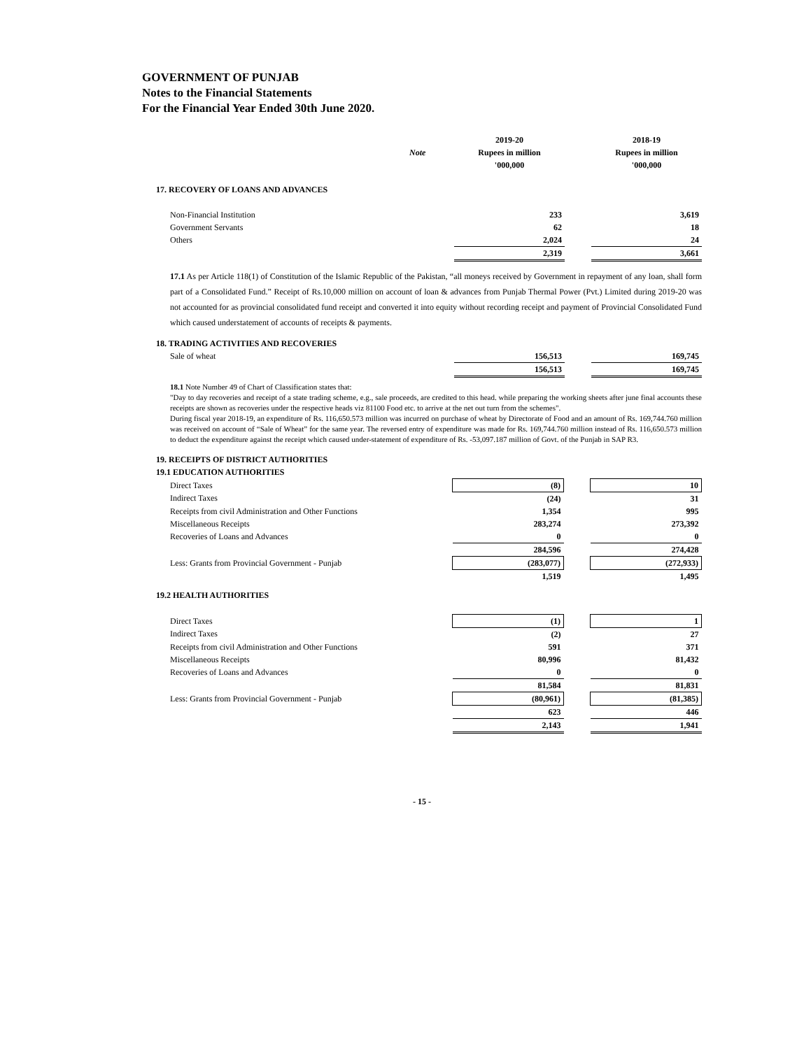GOVERNMENT OF PUNJAB
Notes to the Financial Statements
For the Financial Year Ended 30th June 2020.
| | | 2019-20 | | 2018-19 |
| | Note | Rupees in million | | Rupees in million |
| | | '000,000 | | '000,000 |
| 17. RECOVERY OF LOANS AND ADVANCES | | | | |
| Non-Financial Institution | | 233 | | 3,619 |
| Government Servants | | 62 | | 18 |
| Others | | 2,024 | | 24 |
| | | 2,319 | | 3,661 |
17.1 As per Article 118(1) of Constitution of the Islamic Republic of the Pakistan, “all moneys received by Government in repayment of any loan, shall form part of a Consolidated Fund.” Receipt of Rs.10,000 million on account of loan & advances from Punjab Thermal Power (Pvt.) Limited during 2019-20 was not accounted for as provincial consolidated fund receipt and converted it into equity without recording receipt and payment of Provincial Consolidated Fund which caused understatement of accounts of receipts & payments.
| 18. TRADING ACTIVITIES AND RECOVERIES | | | | |
| Sale of wheat | | 156,513 | | 169,745 |
| | | 156,513 | | 169,745 |
18.1 Note Number 49 of Chart of Classification states that:
"Day to day recoveries and receipt of a state trading scheme, e.g., sale proceeds, are credited to this head. while preparing the working sheets after june final accounts these receipts are shown as recoveries under the respective heads viz 81100 Food etc. to arrive at the net out turn from the schemes".
During fiscal year 2018-19, an expenditure of Rs. 116,650.573 million was incurred on purchase of wheat by Directorate of Food and an amount of Rs. 169,744.760 million was received on account of “Sale of Wheat” for the same year. The reversed entry of expenditure was made for Rs. 169,744.760 million instead of Rs. 116,650.573 million to deduct the expenditure against the receipt which caused under-statement of expenditure of Rs. -53,097.187 million of Govt. of the Punjab in SAP R3.
| 19. RECEIPTS OF DISTRICT AUTHORITIES | | | | |
| 19.1 EDUCATION AUTHORITIES | | | | |
| Direct Taxes | | (8) | | 10 |
| Indirect Taxes | | (24) | | 31 |
| Receipts from civil Administration and Other Functions | | 1,354 | | 995 |
| Miscellaneous Receipts | | 283,274 | | 273,392 |
| Recoveries of Loans and Advances | | 0 | | 0 |
| | | 284,596 | | 274,428 |
| Less: Grants from Provincial Government - Punjab | | (283,077) | | (272,933) |
| | | 1,519 | | 1,495 |
| 19.2 HEALTH AUTHORITIES | | | | |
| Direct Taxes | | (1) | | 1 |
| Indirect Taxes | | (2) | | 27 |
| Receipts from civil Administration and Other Functions | | 591 | | 371 |
| Miscellaneous Receipts | | 80,996 | | 81,432 |
| Recoveries of Loans and Advances | | 0 | | 0 |
| | | 81,584 | | 81,831 |
| Less: Grants from Provincial Government - Punjab | | (80,961) | | (81,385) |
| | | 623 | | 446 |
| | | 2,143 | | 1,941 |
- 15 -